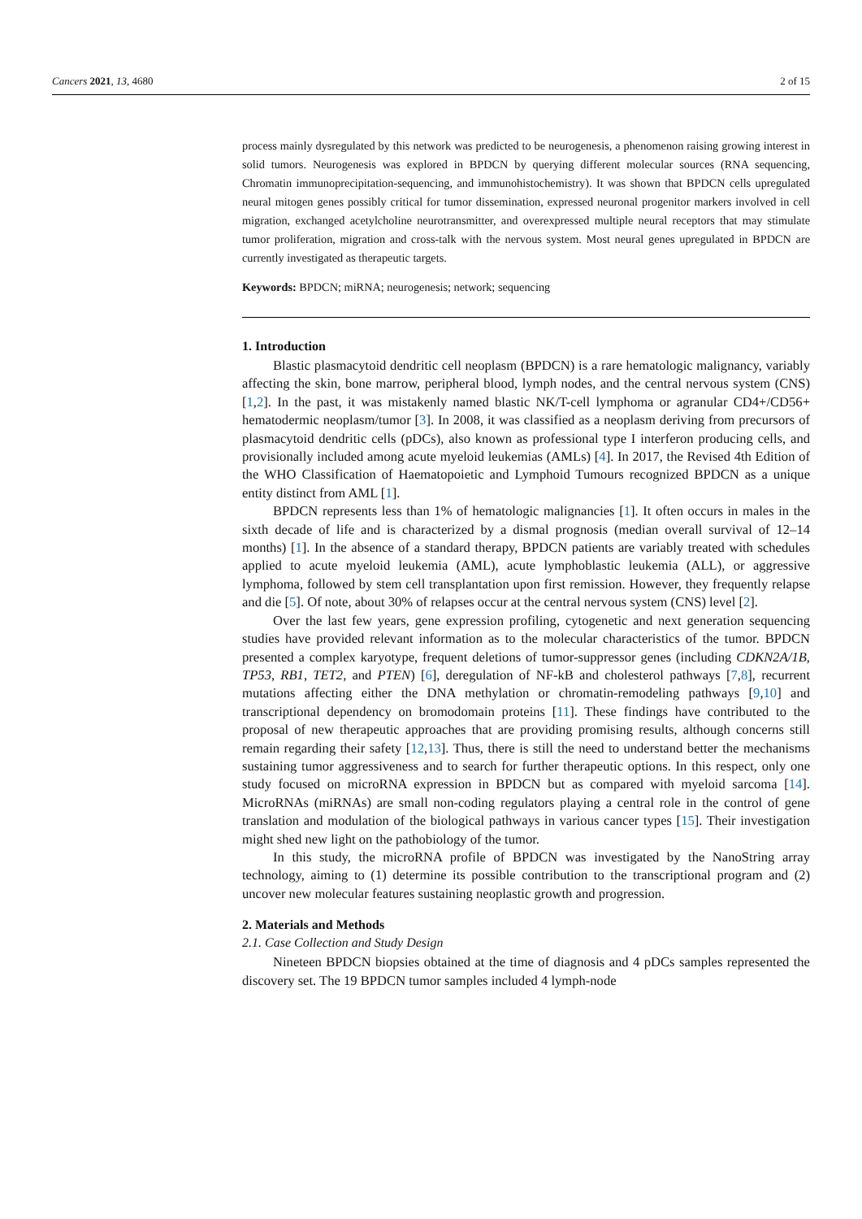Cancers 2021, 13, 4680 2 of 15
process mainly dysregulated by this network was predicted to be neurogenesis, a phenomenon raising growing interest in solid tumors. Neurogenesis was explored in BPDCN by querying different molecular sources (RNA sequencing, Chromatin immunoprecipitation-sequencing, and immunohistochemistry). It was shown that BPDCN cells upregulated neural mitogen genes possibly critical for tumor dissemination, expressed neuronal progenitor markers involved in cell migration, exchanged acetylcholine neurotransmitter, and overexpressed multiple neural receptors that may stimulate tumor proliferation, migration and cross-talk with the nervous system. Most neural genes upregulated in BPDCN are currently investigated as therapeutic targets.
Keywords: BPDCN; miRNA; neurogenesis; network; sequencing
1. Introduction
Blastic plasmacytoid dendritic cell neoplasm (BPDCN) is a rare hematologic malignancy, variably affecting the skin, bone marrow, peripheral blood, lymph nodes, and the central nervous system (CNS) [1,2]. In the past, it was mistakenly named blastic NK/T-cell lymphoma or agranular CD4+/CD56+ hematodermic neoplasm/tumor [3]. In 2008, it was classified as a neoplasm deriving from precursors of plasmacytoid dendritic cells (pDCs), also known as professional type I interferon producing cells, and provisionally included among acute myeloid leukemias (AMLs) [4]. In 2017, the Revised 4th Edition of the WHO Classification of Haematopoietic and Lymphoid Tumours recognized BPDCN as a unique entity distinct from AML [1].
BPDCN represents less than 1% of hematologic malignancies [1]. It often occurs in males in the sixth decade of life and is characterized by a dismal prognosis (median overall survival of 12–14 months) [1]. In the absence of a standard therapy, BPDCN patients are variably treated with schedules applied to acute myeloid leukemia (AML), acute lymphoblastic leukemia (ALL), or aggressive lymphoma, followed by stem cell transplantation upon first remission. However, they frequently relapse and die [5]. Of note, about 30% of relapses occur at the central nervous system (CNS) level [2].
Over the last few years, gene expression profiling, cytogenetic and next generation sequencing studies have provided relevant information as to the molecular characteristics of the tumor. BPDCN presented a complex karyotype, frequent deletions of tumor-suppressor genes (including CDKN2A/1B, TP53, RB1, TET2, and PTEN) [6], deregulation of NF-kB and cholesterol pathways [7,8], recurrent mutations affecting either the DNA methylation or chromatin-remodeling pathways [9,10] and transcriptional dependency on bromodomain proteins [11]. These findings have contributed to the proposal of new therapeutic approaches that are providing promising results, although concerns still remain regarding their safety [12,13]. Thus, there is still the need to understand better the mechanisms sustaining tumor aggressiveness and to search for further therapeutic options. In this respect, only one study focused on microRNA expression in BPDCN but as compared with myeloid sarcoma [14]. MicroRNAs (miRNAs) are small non-coding regulators playing a central role in the control of gene translation and modulation of the biological pathways in various cancer types [15]. Their investigation might shed new light on the pathobiology of the tumor.
In this study, the microRNA profile of BPDCN was investigated by the NanoString array technology, aiming to (1) determine its possible contribution to the transcriptional program and (2) uncover new molecular features sustaining neoplastic growth and progression.
2. Materials and Methods
2.1. Case Collection and Study Design
Nineteen BPDCN biopsies obtained at the time of diagnosis and 4 pDCs samples represented the discovery set. The 19 BPDCN tumor samples included 4 lymph-node